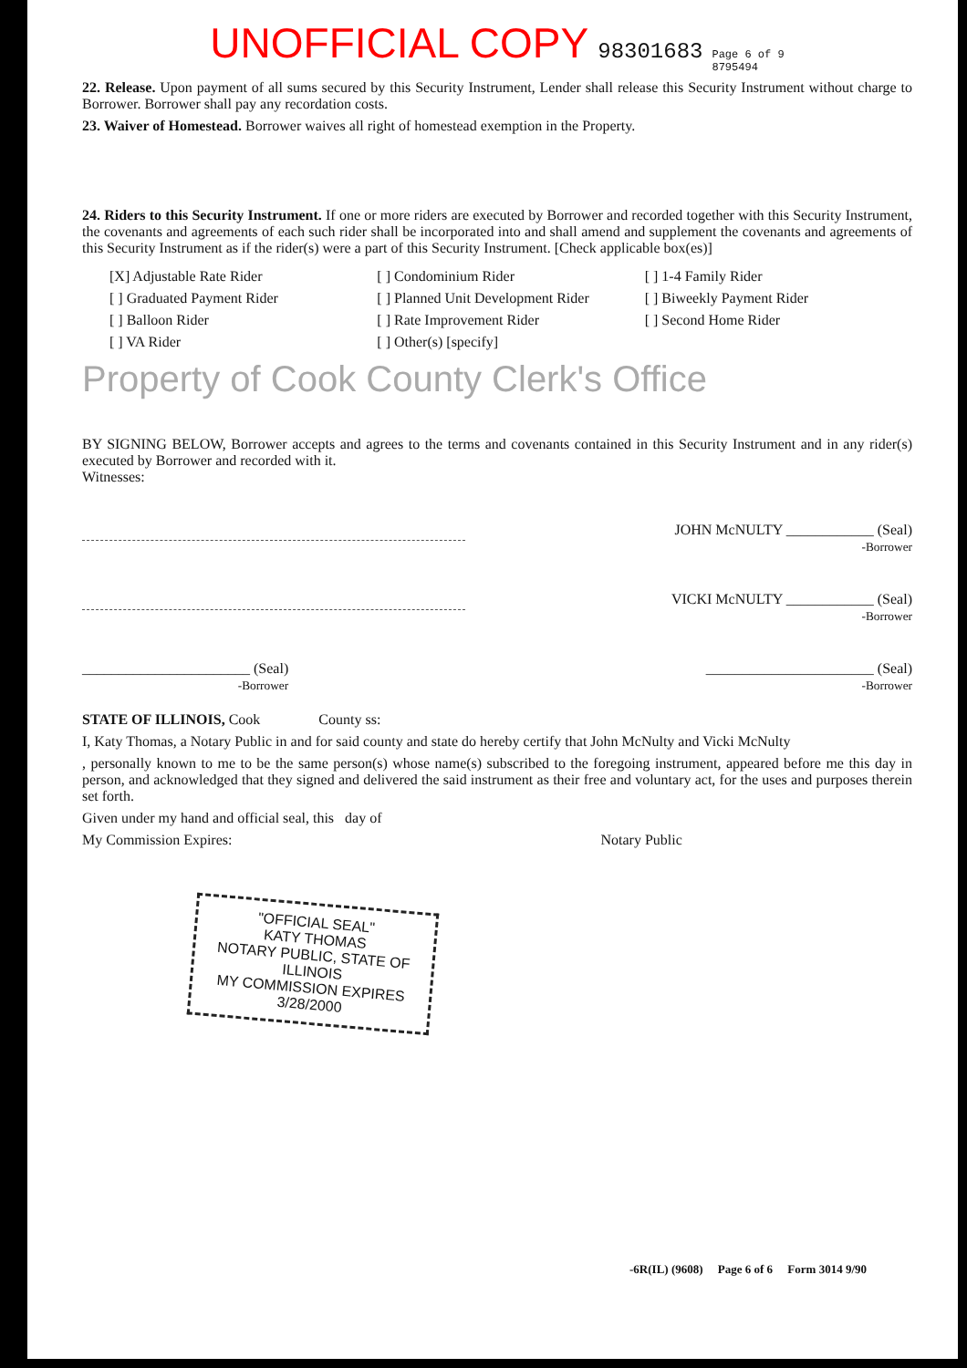UNOFFICIAL COPY 98301683 Page 6 of 9
8795494
22. Release. Upon payment of all sums secured by this Security Instrument, Lender shall release this Security Instrument without charge to Borrower. Borrower shall pay any recordation costs.
23. Waiver of Homestead. Borrower waives all right of homestead exemption in the Property.
24. Riders to this Security Instrument. If one or more riders are executed by Borrower and recorded together with this Security Instrument, the covenants and agreements of each such rider shall be incorporated into and shall amend and supplement the covenants and agreements of this Security Instrument as if the rider(s) were a part of this Security Instrument. [Check applicable box(es)]
[X] Adjustable Rate Rider
[ ] Condominium Rider
[ ] 1-4 Family Rider
[ ] Graduated Payment Rider
[ ] Planned Unit Development Rider
[ ] Biweekly Payment Rider
[ ] Balloon Rider
[ ] Rate Improvement Rider
[ ] Second Home Rider
[ ] VA Rider
[ ] Other(s) [specify]
Property of Cook County Clerk's Office
BY SIGNING BELOW, Borrower accepts and agrees to the terms and covenants contained in this Security Instrument and in any rider(s) executed by Borrower and recorded with it.
Witnesses:
JOHN McNULTY ____________ (Seal)
-Borrower
VICKI McNULTY ____________ (Seal)
-Borrower
_______________________ (Seal)
-Borrower
_______________________ (Seal)
-Borrower
STATE OF ILLINOIS, Cook County ss:
I, Katy Thomas, a Notary Public in and for said county and state do hereby certify that John McNulty and Vicki McNulty
, personally known to me to be the same person(s) whose name(s) subscribed to the foregoing instrument, appeared before me this day in person, and acknowledged that they signed and delivered the said instrument as their free and voluntary act, for the uses and purposes therein set forth.
Given under my hand and official seal, this day of
My Commission Expires: Notary Public
"OFFICIAL SEAL"
KATY THOMAS
NOTARY PUBLIC, STATE OF ILLINOIS
MY COMMISSION EXPIRES 3/28/2000
-6R(IL) (9608) Page 6 of 6 Form 3014 9/90